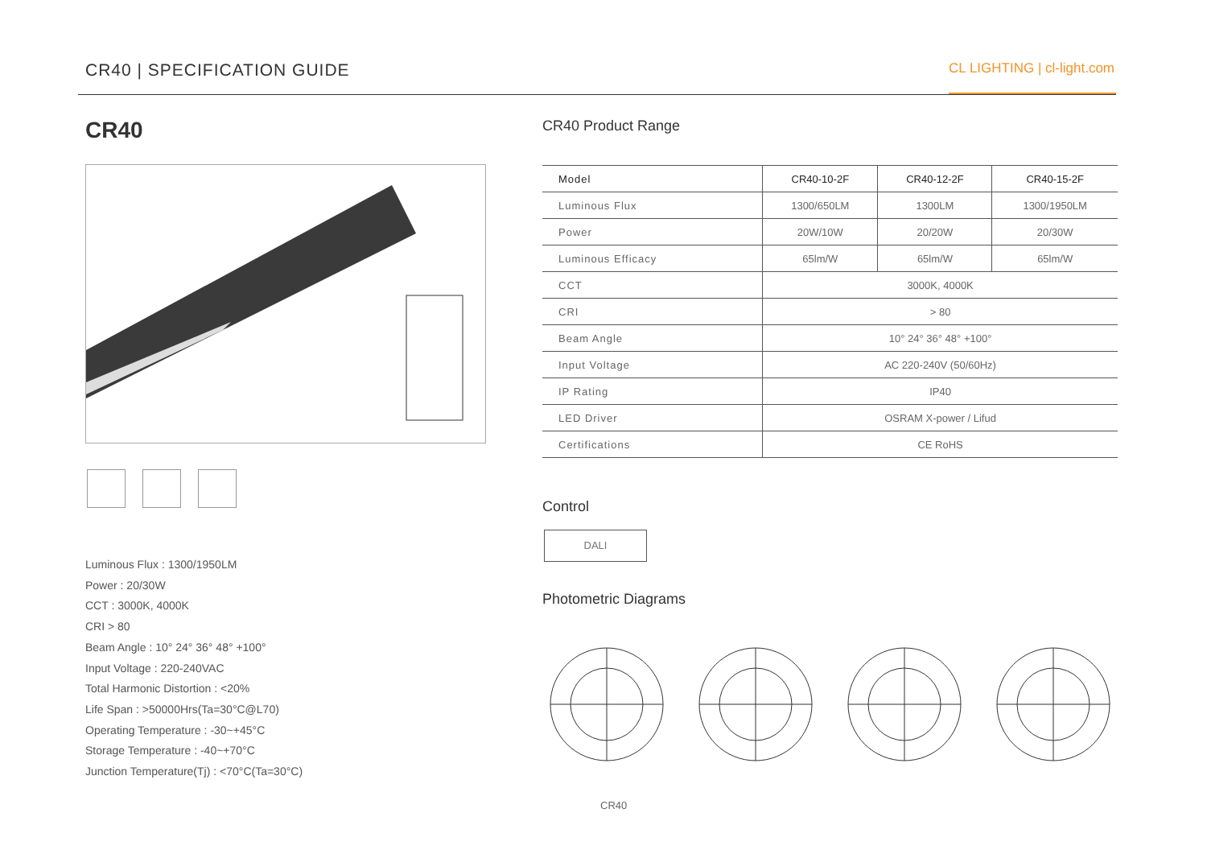CR40 | SPECIFICATION GUIDE
CL LIGHTING | cl-light.com
CR40
Luminous Flux : 1300/1950LM
Power : 20/30W
CCT : 3000K, 4000K
CRI > 80
Beam Angle : 10° 24° 36° 48° +100°
Input Voltage : 220-240VAC
Total Harmonic Distortion : <20%
Life Span : >50000Hrs(Ta=30°C@L70)
Operating Temperature : -30~+45°C
Storage Temperature : -40~+70°C
Junction Temperature(Tj) : <70°C(Ta=30°C)
CR40 Product Range
| Model | CR40-10-2F | CR40-12-2F | CR40-15-2F |
| Luminous Flux | 1300/650LM | 1300LM | 1300/1950LM |
| Power | 20W/10W | 20/20W | 20/30W |
| Luminous Efficacy | 65lm/W | 65lm/W | 65lm/W |
| CCT | 3000K, 4000K | | |
| CRI | > 80 | | |
| Beam Angle | 10° 24° 36° 48° +100° | | |
| Input Voltage | AC 220-240V (50/60Hz) | | |
| IP Rating | IP40 | | |
| LED Driver | OSRAM X-power / Lifud | | |
| Certifications | CE RoHS | | |
Control
DALI
Photometric Diagrams
CR40